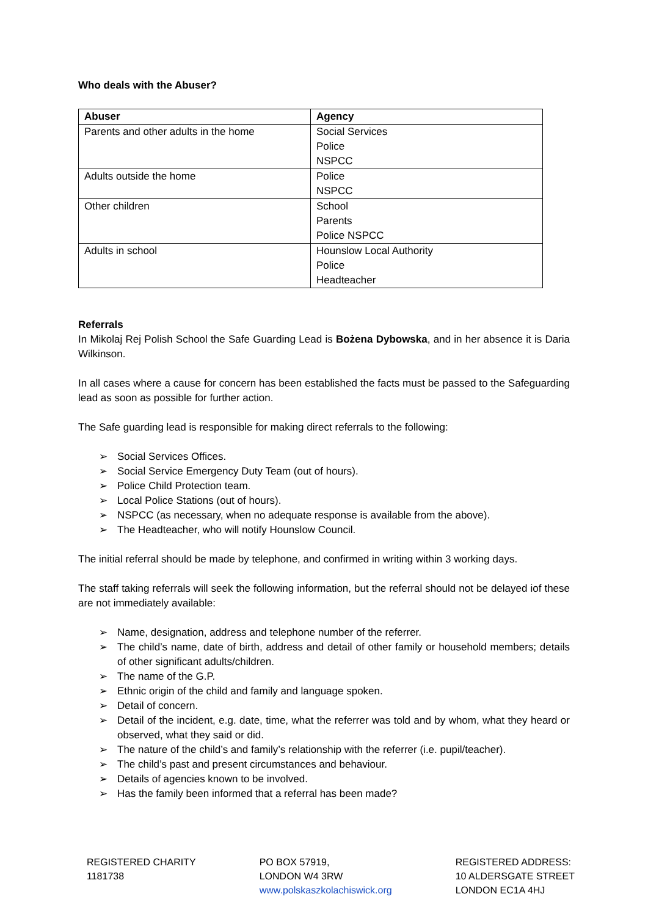Who deals with the Abuser?
| Abuser | Agency |
| --- | --- |
| Parents and other adults in the home | Social Services Police NSPCC |
| Adults outside the home | Police NSPCC |
| Other children | School Parents Police NSPCC |
| Adults in school | Hounslow Local Authority Police Headteacher |
Referrals
In Mikolaj Rej Polish School the Safe Guarding Lead is Bożena Dybowska, and in her absence it is Daria Wilkinson.
In all cases where a cause for concern has been established the facts must be passed to the Safeguarding lead as soon as possible for further action.
The Safe guarding lead is responsible for making direct referrals to the following:
➢ Social Services Offices.
➢ Social Service Emergency Duty Team (out of hours).
➢ Police Child Protection team.
➢ Local Police Stations (out of hours).
➢ NSPCC (as necessary, when no adequate response is available from the above).
➢ The Headteacher, who will notify Hounslow Council.
The initial referral should be made by telephone, and confirmed in writing within 3 working days.
The staff taking referrals will seek the following information, but the referral should not be delayed iof these are not immediately available:
➢ Name, designation, address and telephone number of the referrer.
➢ The child’s name, date of birth, address and detail of other family or household members; details of other significant adults/children.
➢ The name of the G.P.
➢ Ethnic origin of the child and family and language spoken.
➢ Detail of concern.
➢ Detail of the incident, e.g. date, time, what the referrer was told and by whom, what they heard or observed, what they said or did.
➢ The nature of the child’s and family’s relationship with the referrer (i.e. pupil/teacher).
➢ The child’s past and present circumstances and behaviour.
➢ Details of agencies known to be involved.
➢ Has the family been informed that a referral has been made?
REGISTERED CHARITY
1181738
PO BOX 57919,
LONDON W4 3RW
www.polskaszkolachiswick.org
REGISTERED ADDRESS:
10 ALDERSGATE STREET
LONDON EC1A 4HJ